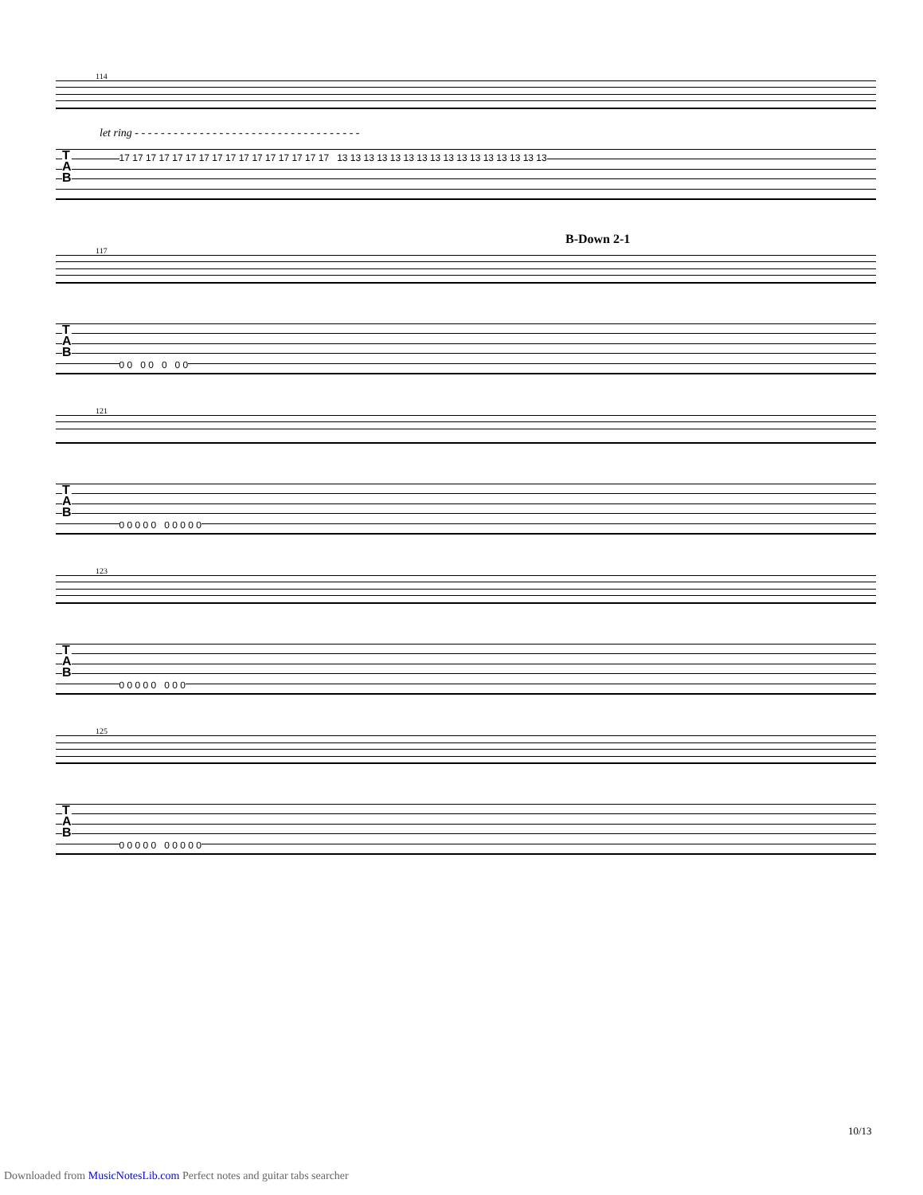114
let ring - - - - - - - - - - - - - - - - - - - - - - - - - - - - - - - - - - -
T
A
B
17 17 17 17 17 17 17 17 17 17 17 17 17 17 17 17 13 13 13 13 13 13 13 13 13 13 13 13 13 13 13 13
B-Down 2-1
117
T
A
B
0 0 0 0 0 0 0
121
T
A
B
0 0 0 0 0 0 0 0 0 0
123
T
A
B
0 0 0 0 0 0 0 0
125
T
A
B
0 0 0 0 0 0 0 0 0 0
10/13
Downloaded from MusicNotesLib.com Perfect notes and guitar tabs searcher